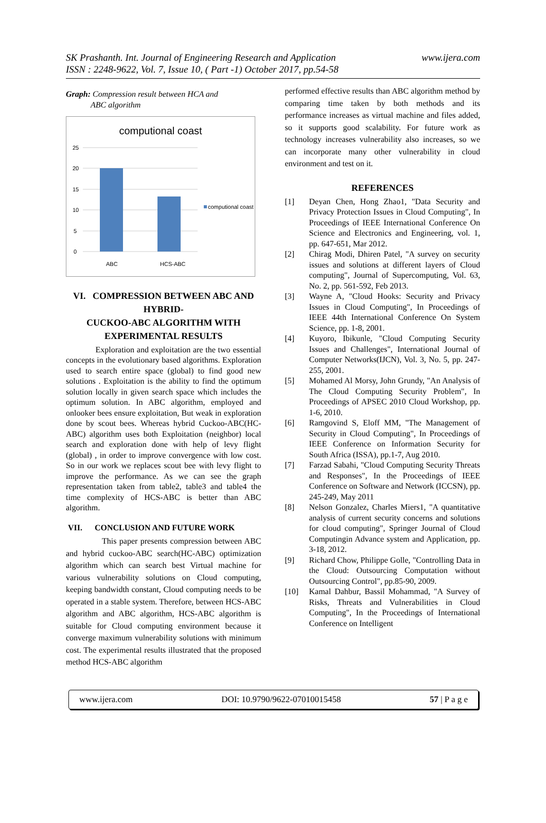SK Prashanth. Int. Journal of Engineering Research and Application
ISSN : 2248-9622, Vol. 7, Issue 10, ( Part -1) October 2017, pp.54-58
www.ijera.com
Graph: Compression result between HCA and
ABC algorithm
computional coast
25
20
15
10
5
0
ABC
HCS-ABC
computional coast
VI. COMPRESSION BETWEEN ABC AND HYBRID-
CUCKOO-ABC ALGORITHM WITH EXPERIMENTAL RESULTS
Exploration and exploitation are the two essential concepts in the evolutionary based algorithms. Exploration used to search entire space (global) to find good new solutions . Exploitation is the ability to find the optimum solution locally in given search space which includes the optimum solution. In ABC algorithm, employed and onlooker bees ensure exploitation, But weak in exploration done by scout bees. Whereas hybrid Cuckoo-ABC(HC-ABC) algorithm uses both Exploitation (neighbor) local search and exploration done with help of levy flight (global) , in order to improve convergence with low cost. So in our work we replaces scout bee with levy flight to improve the performance. As we can see the graph representation taken from table2, table3 and table4 the time complexity of HCS-ABC is better than ABC algorithm.
VII. CONCLUSION AND FUTURE WORK
This paper presents compression between ABC and hybrid cuckoo-ABC search(HC-ABC) optimization algorithm which can search best Virtual machine for various vulnerability solutions on Cloud computing, keeping bandwidth constant, Cloud computing needs to be operated in a stable system. Therefore, between HCS-ABC algorithm and ABC algorithm, HCS-ABC algorithm is suitable for Cloud computing environment because it converge maximum vulnerability solutions with minimum cost. The experimental results illustrated that the proposed method HCS-ABC algorithm
performed effective results than ABC algorithm method by comparing time taken by both methods and its performance increases as virtual machine and files added, so it supports good scalability. For future work as technology increases vulnerability also increases, so we can incorporate many other vulnerability in cloud environment and test on it.
REFERENCES
[1] Deyan Chen, Hong Zhao1, "Data Security and Privacy Protection Issues in Cloud Computing", In Proceedings of IEEE International Conference On Science and Electronics and Engineering, vol. 1, pp. 647-651, Mar 2012.
[2] Chirag Modi, Dhiren Patel, "A survey on security issues and solutions at different layers of Cloud computing", Journal of Supercomputing, Vol. 63, No. 2, pp. 561-592, Feb 2013.
[3] Wayne A, "Cloud Hooks: Security and Privacy Issues in Cloud Computing", In Proceedings of IEEE 44th International Conference On System Science, pp. 1-8, 2001.
[4] Kuyoro, Ibikunle, "Cloud Computing Security Issues and Challenges", International Journal of Computer Networks(IJCN), Vol. 3, No. 5, pp. 247-255, 2001.
[5] Mohamed Al Morsy, John Grundy, "An Analysis of The Cloud Computing Security Problem", In Proceedings of APSEC 2010 Cloud Workshop, pp. 1-6, 2010.
[6] Ramgovind S, Eloff MM, "The Management of Security in Cloud Computing", In Proceedings of IEEE Conference on Information Security for South Africa (ISSA), pp.1-7, Aug 2010.
[7] Farzad Sabahi, "Cloud Computing Security Threats and Responses", In the Proceedings of IEEE Conference on Software and Network (ICCSN), pp. 245-249, May 2011
[8] Nelson Gonzalez, Charles Miers1, "A quantitative analysis of current security concerns and solutions for cloud computing", Springer Journal of Cloud Computingin Advance system and Application, pp. 3-18, 2012.
[9] Richard Chow, Philippe Golle, "Controlling Data in the Cloud: Outsourcing Computation without Outsourcing Control", pp.85-90, 2009.
[10] Kamal Dahbur, Bassil Mohammad, "A Survey of Risks, Threats and Vulnerabilities in Cloud Computing", In the Proceedings of International Conference on Intelligent
www.ijera.com DOI: 10.9790/9622-07010015458 57 | P a g e